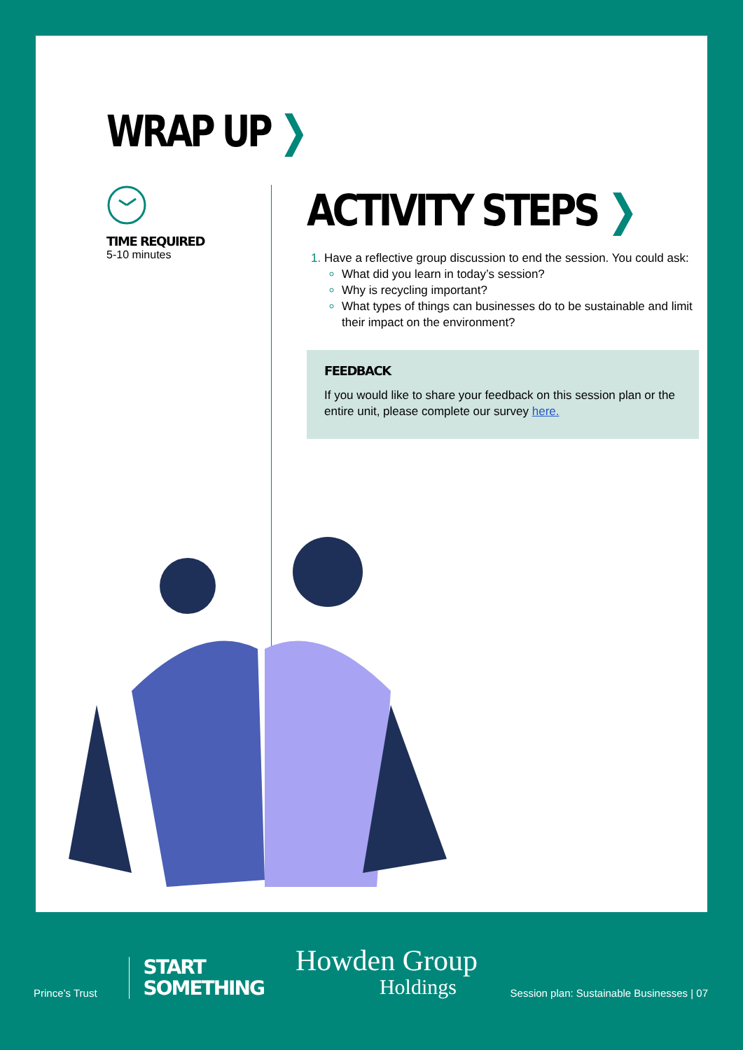WRAP UP ❯
TIME REQUIRED
5-10 minutes
ACTIVITY STEPS ❯
Have a reflective group discussion to end the session. You could ask:
What did you learn in today’s session?
Why is recycling important?
What types of things can businesses do to be sustainable and limit their impact on the environment?
FEEDBACK
If you would like to share your feedback on this session plan or the entire unit, please complete our survey here.
Prince’s Trust
START
SOMETHING
Howden Group
Holdings
Session plan: Sustainable Businesses | 07